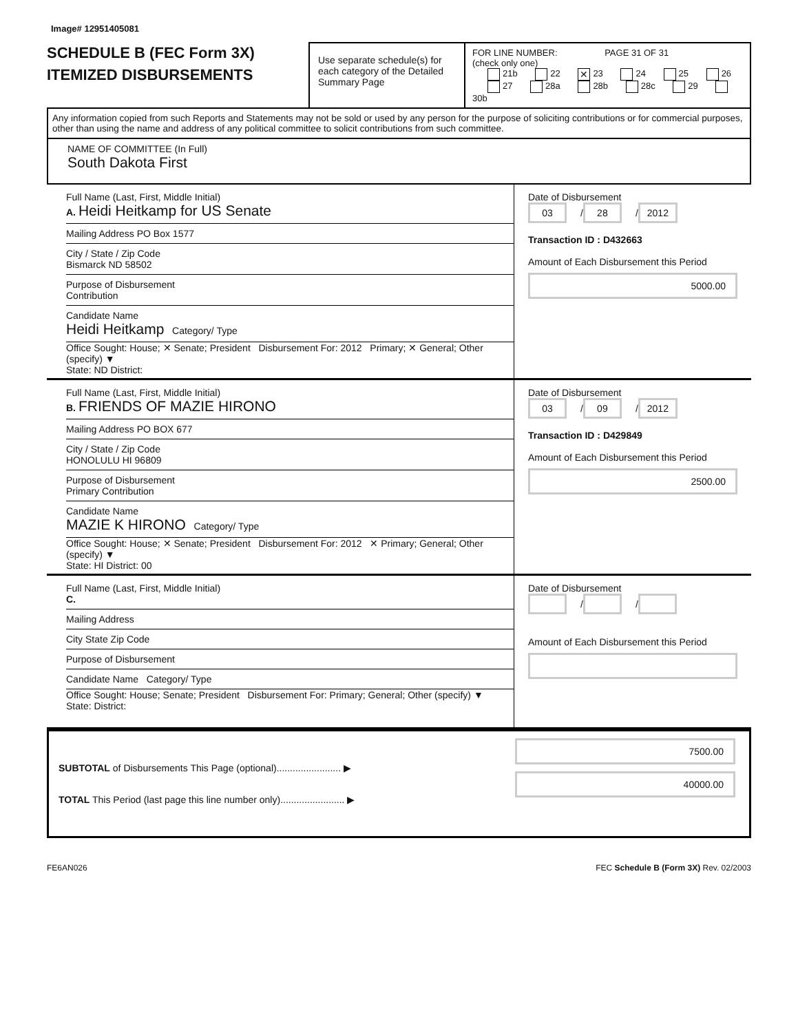Image# 12951405081
SCHEDULE B (FEC Form 3X)
ITEMIZED DISBURSEMENTS
Use separate schedule(s) for each category of the Detailed Summary Page
FOR LINE NUMBER: PAGE 31 OF 31
(check only one)
21b 22 ✕ 23 24 25 26
27 28a 28b 28c 29 30b
Any information copied from such Reports and Statements may not be sold or used by any person for the purpose of soliciting contributions or for commercial purposes, other than using the name and address of any political committee to solicit contributions from such committee.
NAME OF COMMITTEE (In Full)
South Dakota First
Full Name (Last, First, Middle Initial)
A. Heidi Heitkamp for US Senate
Mailing Address PO Box 1577
City / State / Zip Code
Bismarck ND 58502
Purpose of Disbursement
Contribution
Candidate Name
Heidi Heitkamp Category/ Type
Office Sought: House; ✕ Senate; President Disbursement For: 2012 Primary; ✕ General; Other (specify) ▼
State: ND District:
Date of Disbursement
03 / 28 / 2012
Transaction ID : D432663
Amount of Each Disbursement this Period
5000.00
Full Name (Last, First, Middle Initial)
B. FRIENDS OF MAZIE HIRONO
Mailing Address PO BOX 677
City / State / Zip Code
HONOLULU HI 96809
Purpose of Disbursement
Primary Contribution
Candidate Name
MAZIE K HIRONO Category/ Type
Office Sought: House; ✕ Senate; President Disbursement For: 2012 ✕ Primary; General; Other (specify) ▼
State: HI District: 00
Date of Disbursement
03 / 09 / 2012
Transaction ID : D429849
Amount of Each Disbursement this Period
2500.00
Full Name (Last, First, Middle Initial)
C.
Mailing Address
City State Zip Code
Purpose of Disbursement
Candidate Name Category/ Type
Office Sought: House; Senate; President Disbursement For: Primary; General; Other (specify) ▼
State: District:
Date of Disbursement
/ /
Amount of Each Disbursement this Period
SUBTOTAL of Disbursements This Page (optional)........................ ▶
TOTAL This Period (last page this line number only)........................ ▶
7500.00
40000.00
FE6AN026 FEC Schedule B (Form 3X) Rev. 02/2003